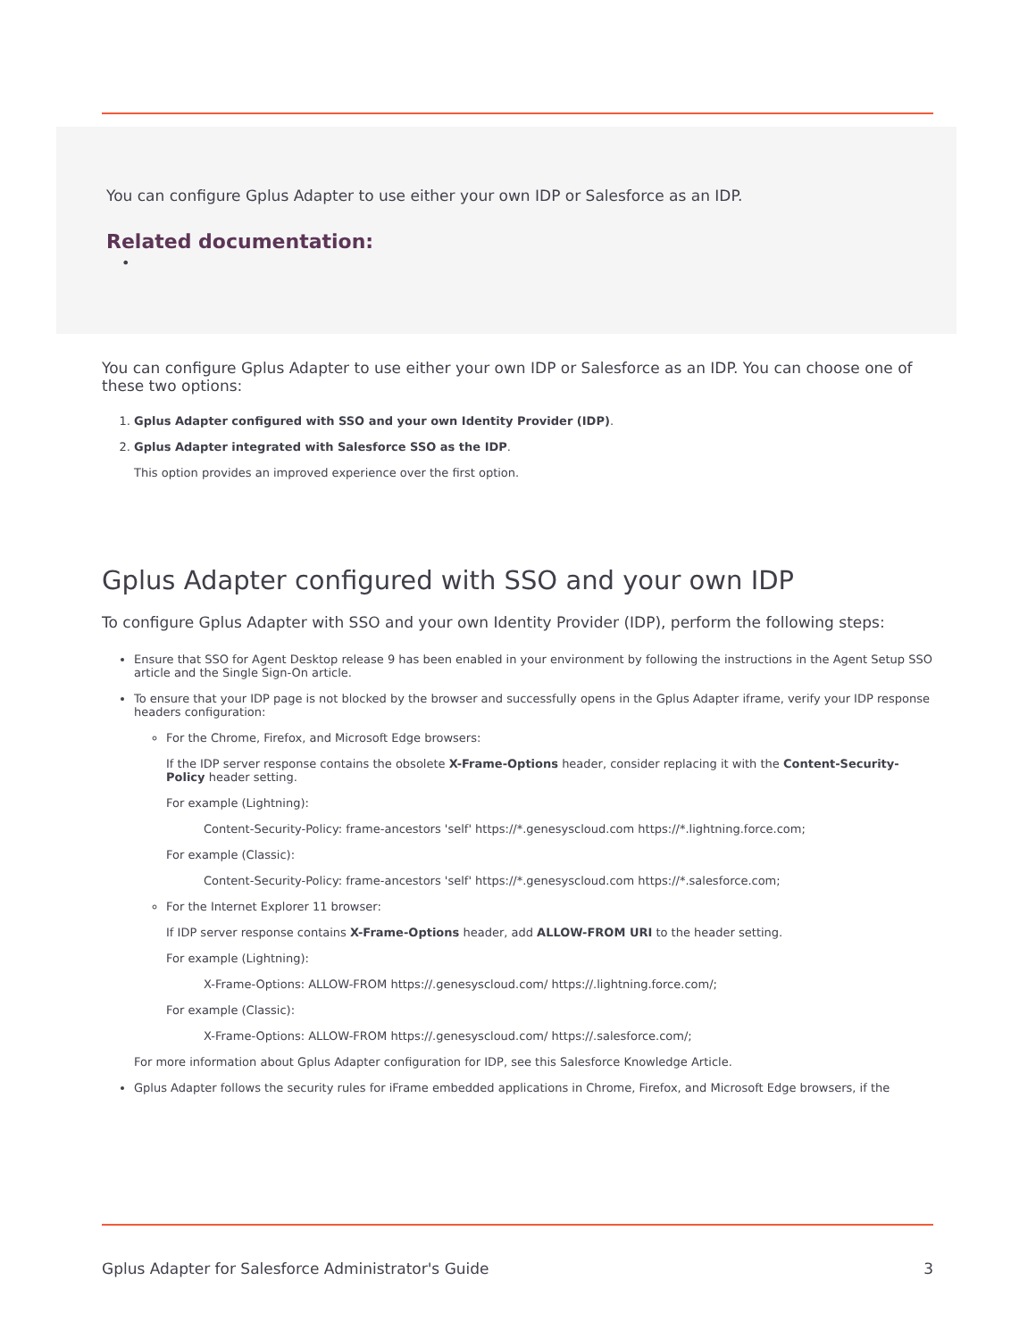You can configure Gplus Adapter to use either your own IDP or Salesforce as an IDP.
Related documentation:
•
You can configure Gplus Adapter to use either your own IDP or Salesforce as an IDP. You can choose one of these two options:
1. Gplus Adapter configured with SSO and your own Identity Provider (IDP).
2. Gplus Adapter integrated with Salesforce SSO as the IDP.
This option provides an improved experience over the first option.
Gplus Adapter configured with SSO and your own IDP
To configure Gplus Adapter with SSO and your own Identity Provider (IDP), perform the following steps:
Ensure that SSO for Agent Desktop release 9 has been enabled in your environment by following the instructions in the Agent Setup SSO article and the Single Sign-On article.
To ensure that your IDP page is not blocked by the browser and successfully opens in the Gplus Adapter iframe, verify your IDP response headers configuration:
For the Chrome, Firefox, and Microsoft Edge browsers:
If the IDP server response contains the obsolete X-Frame-Options header, consider replacing it with the Content-Security-Policy header setting.
For example (Lightning):
Content-Security-Policy: frame-ancestors 'self' https://*.genesyscloud.com https://*.lightning.force.com;
For example (Classic):
Content-Security-Policy: frame-ancestors 'self' https://*.genesyscloud.com https://*.salesforce.com;
For the Internet Explorer 11 browser:
If IDP server response contains X-Frame-Options header, add ALLOW-FROM URI to the header setting.
For example (Lightning):
X-Frame-Options: ALLOW-FROM https://.genesyscloud.com/ https://.lightning.force.com/;
For example (Classic):
X-Frame-Options: ALLOW-FROM https://.genesyscloud.com/ https://.salesforce.com/;
For more information about Gplus Adapter configuration for IDP, see this Salesforce Knowledge Article.
Gplus Adapter follows the security rules for iFrame embedded applications in Chrome, Firefox, and Microsoft Edge browsers, if the
Gplus Adapter for Salesforce Administrator's Guide 3